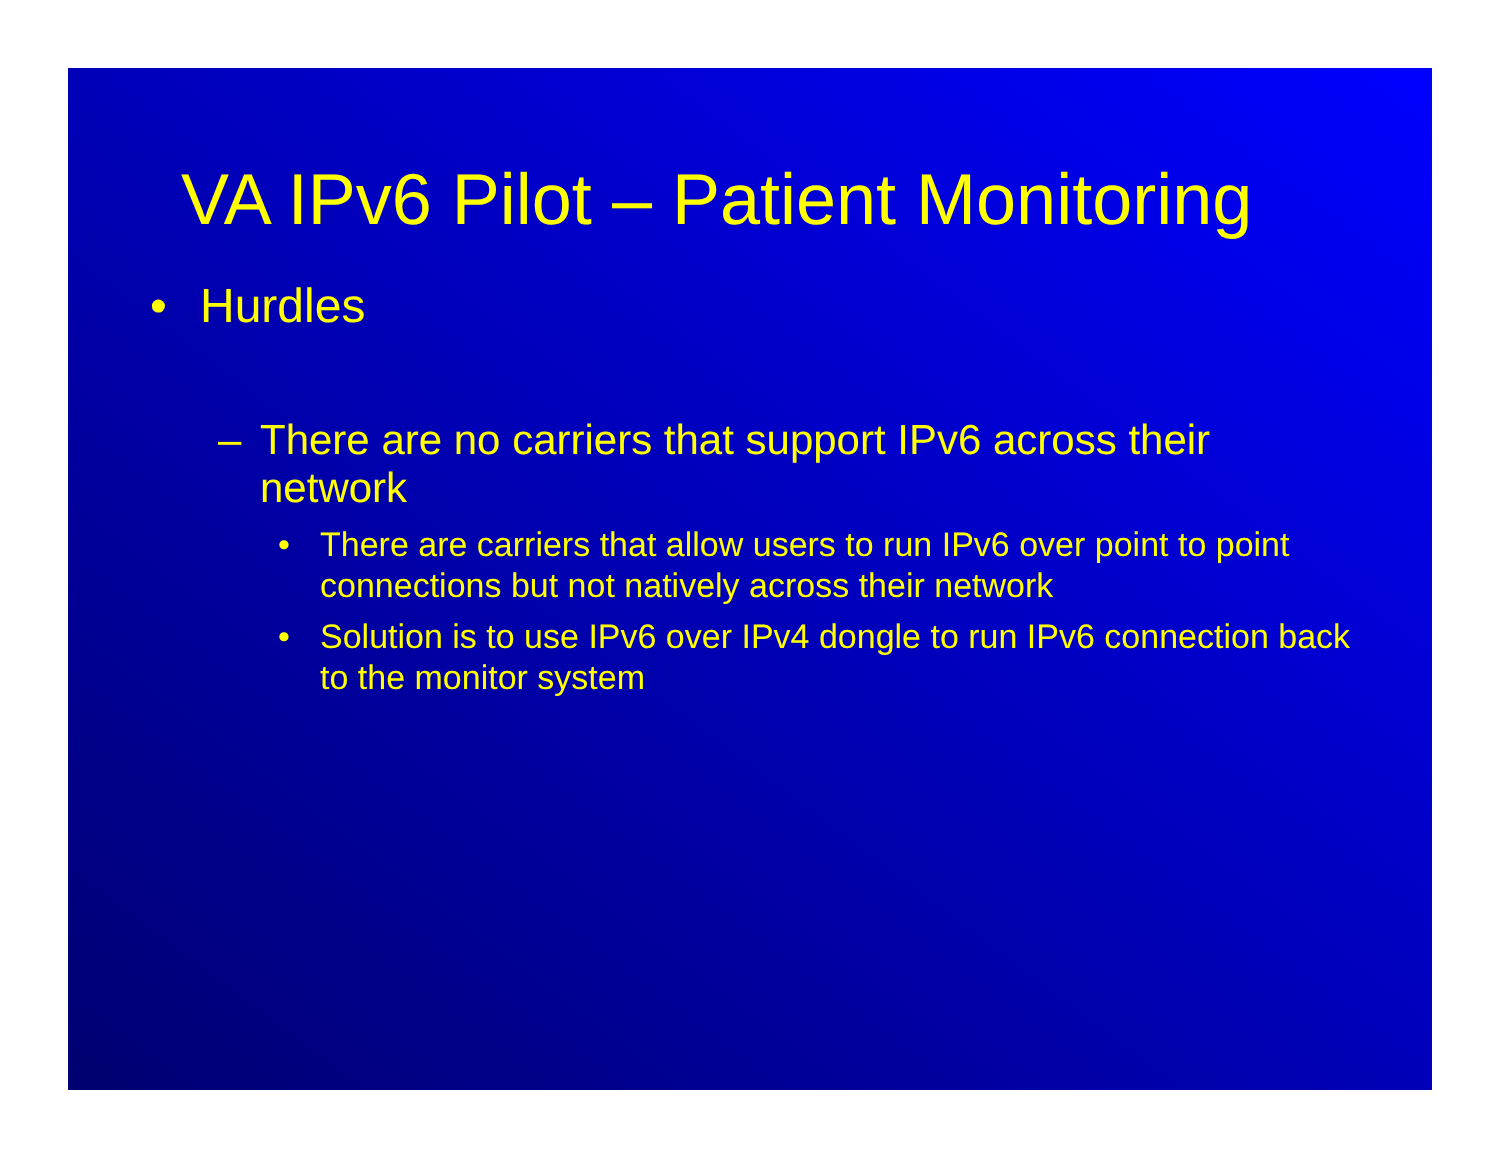VA IPv6 Pilot – Patient Monitoring
• Hurdles
– There are no carriers that support IPv6 across their network
• There are carriers that allow users to run IPv6 over point to point connections but not natively across their network
• Solution is to use IPv6 over IPv4 dongle to run IPv6 connection back to the monitor system